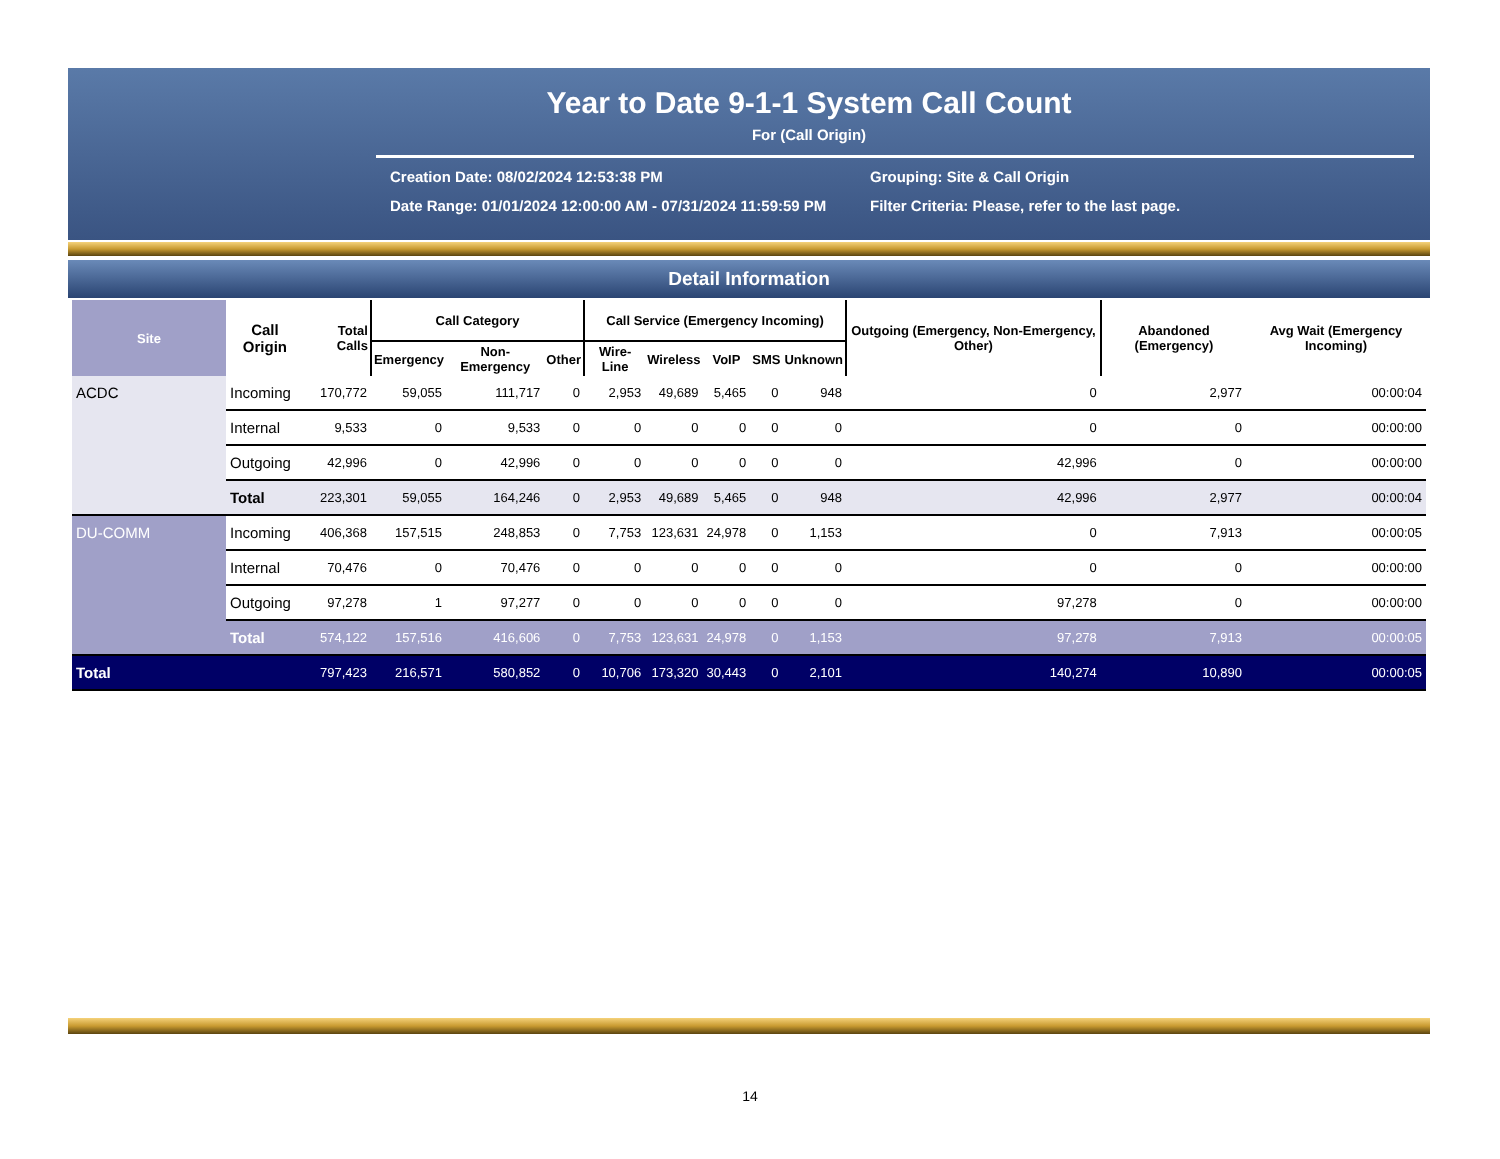Year to Date 9-1-1 System Call Count
For (Call Origin)
Creation Date: 08/02/2024 12:53:38 PM
Grouping: Site & Call Origin
Date Range: 01/01/2024 12:00:00 AM - 07/31/2024 11:59:59 PM
Filter Criteria: Please, refer to the last page.
Detail Information
| Site | Call Origin | Total Calls | Call Category | | | Call Service (Emergency Incoming) | | | | | Outgoing (Emergency, Non-Emergency, Other) | Abandoned (Emergency) | Avg Wait (Emergency Incoming) |
| --- | --- | --- | --- | --- | --- | --- | --- | --- | --- | --- | --- | --- | --- |
| | | | Emergency | Non-Emergency | Other | Wire-Line | Wireless | VoIP | SMS | Unknown | | | |
| ACDC | Incoming | 170,772 | 59,055 | 111,717 | 0 | 2,953 | 49,689 | 5,465 | 0 | 948 | 0 | 2,977 | 00:00:04 |
| | Internal | 9,533 | 0 | 9,533 | 0 | 0 | 0 | 0 | 0 | 0 | 0 | 0 | 00:00:00 |
| | Outgoing | 42,996 | 0 | 42,996 | 0 | 0 | 0 | 0 | 0 | 0 | 42,996 | 0 | 00:00:00 |
| | Total | 223,301 | 59,055 | 164,246 | 0 | 2,953 | 49,689 | 5,465 | 0 | 948 | 42,996 | 2,977 | 00:00:04 |
| DU-COMM | Incoming | 406,368 | 157,515 | 248,853 | 0 | 7,753 | 123,631 | 24,978 | 0 | 1,153 | 0 | 7,913 | 00:00:05 |
| | Internal | 70,476 | 0 | 70,476 | 0 | 0 | 0 | 0 | 0 | 0 | 0 | 0 | 00:00:00 |
| | Outgoing | 97,278 | 1 | 97,277 | 0 | 0 | 0 | 0 | 0 | 0 | 97,278 | 0 | 00:00:00 |
| | Total | 574,122 | 157,516 | 416,606 | 0 | 7,753 | 123,631 | 24,978 | 0 | 1,153 | 97,278 | 7,913 | 00:00:05 |
| Total | | 797,423 | 216,571 | 580,852 | 0 | 10,706 | 173,320 | 30,443 | 0 | 2,101 | 140,274 | 10,890 | 00:00:05 |
14